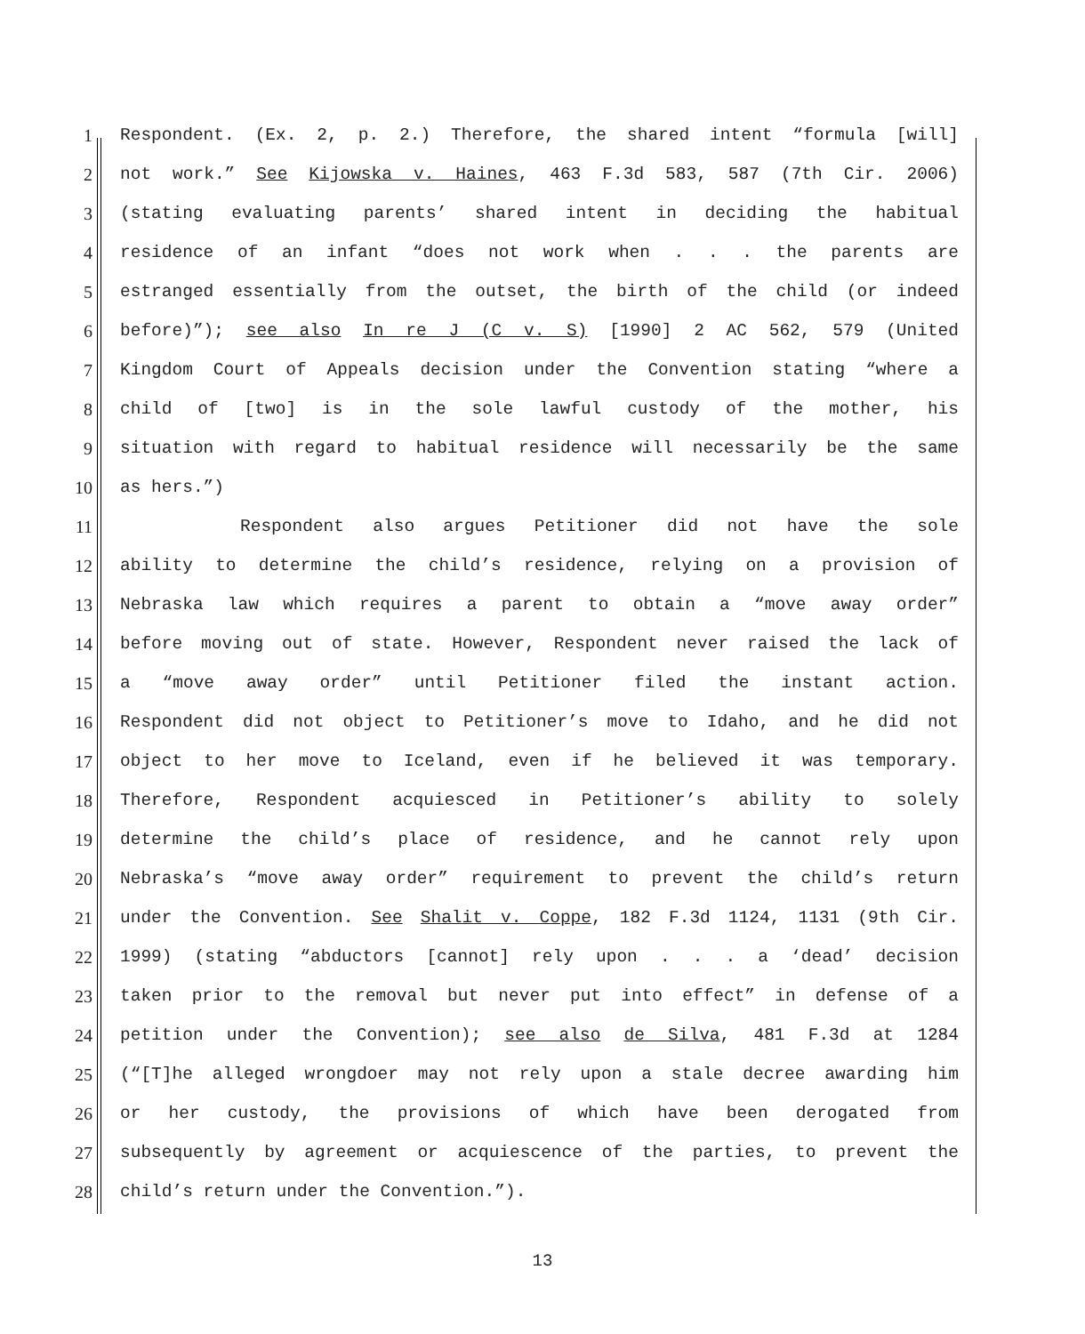1 Respondent. (Ex. 2, p. 2.) Therefore, the shared intent “formula [will]
2 not work.” See Kijowska v. Haines, 463 F.3d 583, 587 (7th Cir. 2006)
3 (stating evaluating parents’ shared intent in deciding the habitual
4 residence of an infant “does not work when . . . the parents are
5 estranged essentially from the outset, the birth of the child (or indeed
6 before)”); see also In re J (C v. S) [1990] 2 AC 562, 579 (United
7 Kingdom Court of Appeals decision under the Convention stating “where a
8 child of [two] is in the sole lawful custody of the mother, his
9 situation with regard to habitual residence will necessarily be the same
10 as hers.”)
11 Respondent also argues Petitioner did not have the sole
12 ability to determine the child’s residence, relying on a provision of
13 Nebraska law which requires a parent to obtain a “move away order”
14 before moving out of state. However, Respondent never raised the lack of
15 a “move away order” until Petitioner filed the instant action.
16 Respondent did not object to Petitioner’s move to Idaho, and he did not
17 object to her move to Iceland, even if he believed it was temporary.
18 Therefore, Respondent acquiesced in Petitioner’s ability to solely
19 determine the child’s place of residence, and he cannot rely upon
20 Nebraska’s “move away order” requirement to prevent the child’s return
21 under the Convention. See Shalit v. Coppe, 182 F.3d 1124, 1131 (9th Cir.
22 1999) (stating “abductors [cannot] rely upon . . . a ‘dead’ decision
23 taken prior to the removal but never put into effect” in defense of a
24 petition under the Convention); see also de Silva, 481 F.3d at 1284
25 (“[T]he alleged wrongdoer may not rely upon a stale decree awarding him
26 or her custody, the provisions of which have been derogated from
27 subsequently by agreement or acquiescence of the parties, to prevent the
28 child’s return under the Convention.”).
13